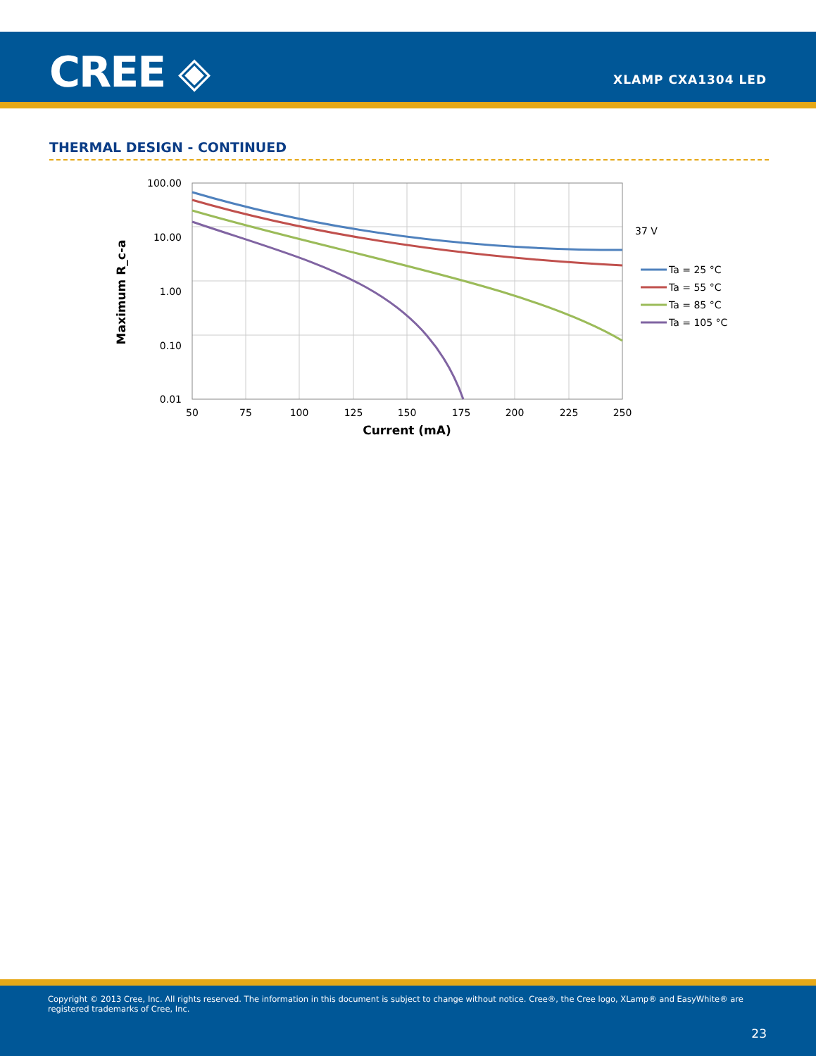CREE ◈ XLAMP CXA1304 LED
THERMAL DESIGN - CONTINUED
100.00
10.00
1.00
0.10
0.01
50
75
100
125
150
175
200
225
250
Current (mA)
Maximum R_c-a
37 V
Ta = 25 °C
Ta = 55 °C
Ta = 85 °C
Ta = 105 °C
Copyright © 2013 Cree, Inc. All rights reserved. The information in this document is subject to change without notice. Cree®, the Cree logo, XLamp® and EasyWhite® are registered trademarks of Cree, Inc.
23